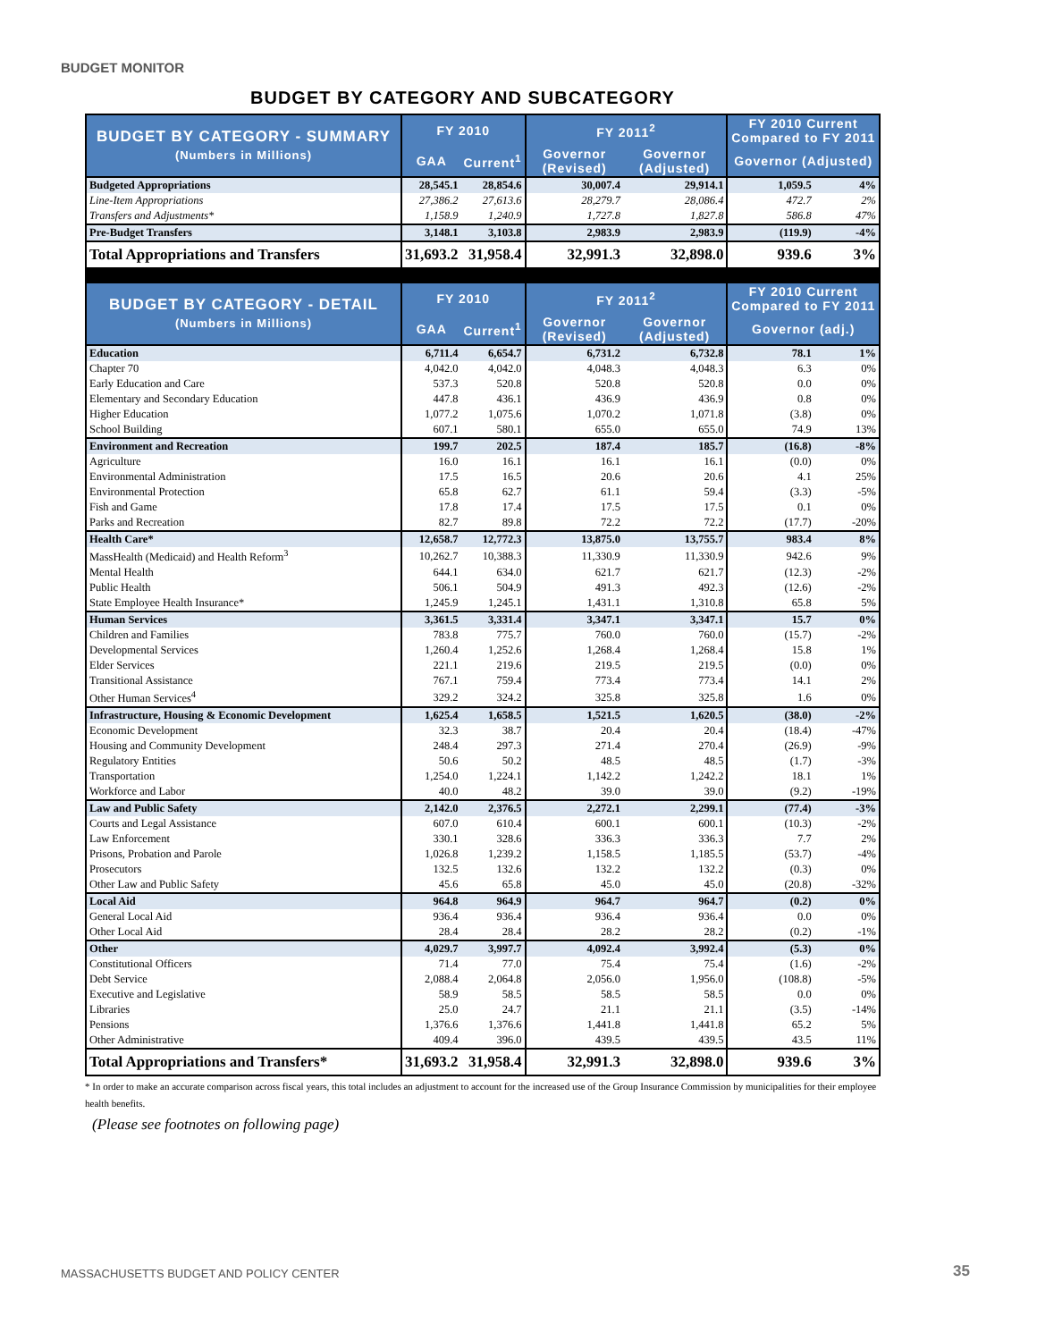BUDGET MONITOR
BUDGET BY CATEGORY AND SUBCATEGORY
| BUDGET BY CATEGORY - SUMMARY (Numbers in Millions) | FY 2010 | | FY 2011<sup>2</sup> | | FY 2010 Current Compared to FY 2011 | |
| --- | --- | --- | --- | --- | --- | --- |
| | GAA | Current<sup>1</sup> | Governor (Revised) | Governor (Adjusted) | Governor (Adjusted) | |
| Budgeted Appropriations | 28,545.1 | 28,854.6 | 30,007.4 | 29,914.1 | 1,059.5 | 4% |
| Line-Item Appropriations | 27,386.2 | 27,613.6 | 28,279.7 | 28,086.4 | 472.7 | 2% |
| Transfers and Adjustments* | 1,158.9 | 1,240.9 | 1,727.8 | 1,827.8 | 586.8 | 47% |
| Pre-Budget Transfers | 3,148.1 | 3,103.8 | 2,983.9 | 2,983.9 | (119.9) | -4% |
| Total Appropriations and Transfers | 31,693.2 | 31,958.4 | 32,991.3 | 32,898.0 | 939.6 | 3% |
| BUDGET BY CATEGORY - DETAIL (Numbers in Millions) | FY 2010 | | FY 2011<sup>2</sup> | | FY 2010 Current Compared to FY 2011 | |
| | GAA | Current<sup>1</sup> | Governor (Revised) | Governor (Adjusted) | Governor (adj.) | |
| Education | 6,711.4 | 6,654.7 | 6,731.2 | 6,732.8 | 78.1 | 1% |
| Chapter 70 | 4,042.0 | 4,042.0 | 4,048.3 | 4,048.3 | 6.3 | 0% |
| Early Education and Care | 537.3 | 520.8 | 520.8 | 520.8 | 0.0 | 0% |
| Elementary and Secondary Education | 447.8 | 436.1 | 436.9 | 436.9 | 0.8 | 0% |
| Higher Education | 1,077.2 | 1,075.6 | 1,070.2 | 1,071.8 | (3.8) | 0% |
| School Building | 607.1 | 580.1 | 655.0 | 655.0 | 74.9 | 13% |
| Environment and Recreation | 199.7 | 202.5 | 187.4 | 185.7 | (16.8) | -8% |
| Agriculture | 16.0 | 16.1 | 16.1 | 16.1 | (0.0) | 0% |
| Environmental Administration | 17.5 | 16.5 | 20.6 | 20.6 | 4.1 | 25% |
| Environmental Protection | 65.8 | 62.7 | 61.1 | 59.4 | (3.3) | -5% |
| Fish and Game | 17.8 | 17.4 | 17.5 | 17.5 | 0.1 | 0% |
| Parks and Recreation | 82.7 | 89.8 | 72.2 | 72.2 | (17.7) | -20% |
| Health Care* | 12,658.7 | 12,772.3 | 13,875.0 | 13,755.7 | 983.4 | 8% |
| MassHealth (Medicaid) and Health Reform<sup>3</sup> | 10,262.7 | 10,388.3 | 11,330.9 | 11,330.9 | 942.6 | 9% |
| Mental Health | 644.1 | 634.0 | 621.7 | 621.7 | (12.3) | -2% |
| Public Health | 506.1 | 504.9 | 491.3 | 492.3 | (12.6) | -2% |
| State Employee Health Insurance* | 1,245.9 | 1,245.1 | 1,431.1 | 1,310.8 | 65.8 | 5% |
| Human Services | 3,361.5 | 3,331.4 | 3,347.1 | 3,347.1 | 15.7 | 0% |
| Children and Families | 783.8 | 775.7 | 760.0 | 760.0 | (15.7) | -2% |
| Developmental Services | 1,260.4 | 1,252.6 | 1,268.4 | 1,268.4 | 15.8 | 1% |
| Elder Services | 221.1 | 219.6 | 219.5 | 219.5 | (0.0) | 0% |
| Transitional Assistance | 767.1 | 759.4 | 773.4 | 773.4 | 14.1 | 2% |
| Other Human Services<sup>4</sup> | 329.2 | 324.2 | 325.8 | 325.8 | 1.6 | 0% |
| Infrastructure, Housing & Economic Development | 1,625.4 | 1,658.5 | 1,521.5 | 1,620.5 | (38.0) | -2% |
| Economic Development | 32.3 | 38.7 | 20.4 | 20.4 | (18.4) | -47% |
| Housing and Community Development | 248.4 | 297.3 | 271.4 | 270.4 | (26.9) | -9% |
| Regulatory Entities | 50.6 | 50.2 | 48.5 | 48.5 | (1.7) | -3% |
| Transportation | 1,254.0 | 1,224.1 | 1,142.2 | 1,242.2 | 18.1 | 1% |
| Workforce and Labor | 40.0 | 48.2 | 39.0 | 39.0 | (9.2) | -19% |
| Law and Public Safety | 2,142.0 | 2,376.5 | 2,272.1 | 2,299.1 | (77.4) | -3% |
| Courts and Legal Assistance | 607.0 | 610.4 | 600.1 | 600.1 | (10.3) | -2% |
| Law Enforcement | 330.1 | 328.6 | 336.3 | 336.3 | 7.7 | 2% |
| Prisons, Probation and Parole | 1,026.8 | 1,239.2 | 1,158.5 | 1,185.5 | (53.7) | -4% |
| Prosecutors | 132.5 | 132.6 | 132.2 | 132.2 | (0.3) | 0% |
| Other Law and Public Safety | 45.6 | 65.8 | 45.0 | 45.0 | (20.8) | -32% |
| Local Aid | 964.8 | 964.9 | 964.7 | 964.7 | (0.2) | 0% |
| General Local Aid | 936.4 | 936.4 | 936.4 | 936.4 | 0.0 | 0% |
| Other Local Aid | 28.4 | 28.4 | 28.2 | 28.2 | (0.2) | -1% |
| Other | 4,029.7 | 3,997.7 | 4,092.4 | 3,992.4 | (5.3) | 0% |
| Constitutional Officers | 71.4 | 77.0 | 75.4 | 75.4 | (1.6) | -2% |
| Debt Service | 2,088.4 | 2,064.8 | 2,056.0 | 1,956.0 | (108.8) | -5% |
| Executive and Legislative | 58.9 | 58.5 | 58.5 | 58.5 | 0.0 | 0% |
| Libraries | 25.0 | 24.7 | 21.1 | 21.1 | (3.5) | -14% |
| Pensions | 1,376.6 | 1,376.6 | 1,441.8 | 1,441.8 | 65.2 | 5% |
| Other Administrative | 409.4 | 396.0 | 439.5 | 439.5 | 43.5 | 11% |
| Total Appropriations and Transfers* | 31,693.2 | 31,958.4 | 32,991.3 | 32,898.0 | 939.6 | 3% |
* In order to make an accurate comparison across fiscal years, this total includes an adjustment to account for the increased use of the Group Insurance Commission by municipalities for their employee health benefits.
(Please see footnotes on following page)
MASSACHUSETTS BUDGET AND POLICY CENTER
35